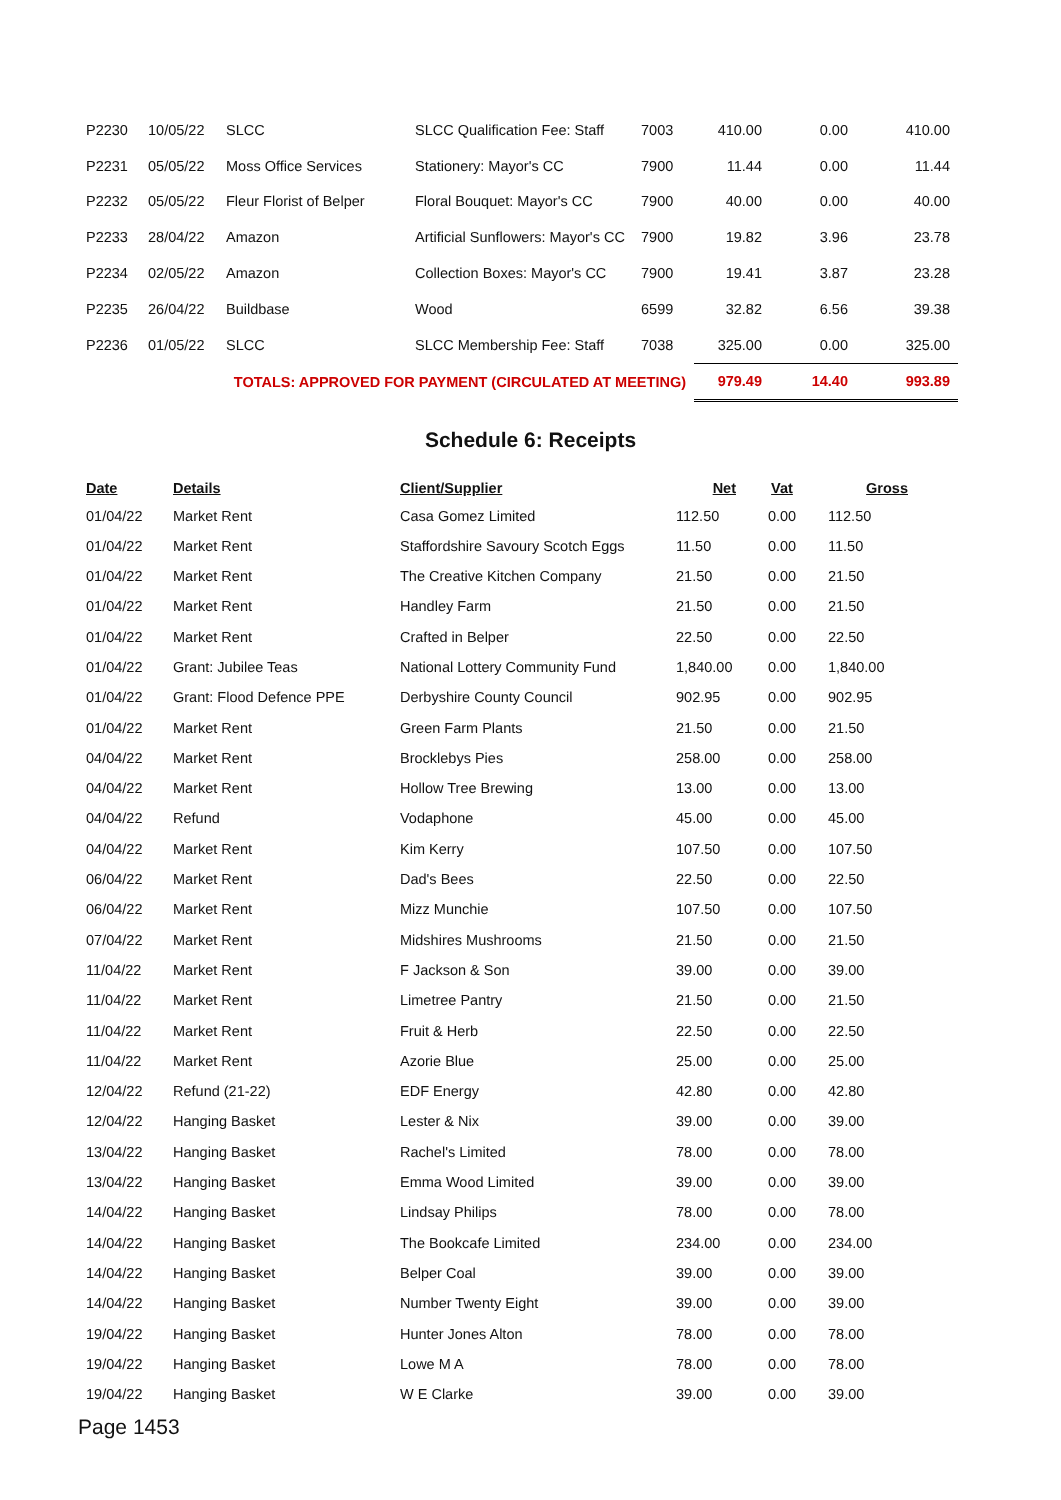| P2230 | 10/05/22 | SLCC | SLCC Qualification Fee: Staff | 7003 | 410.00 | 0.00 | 410.00 |
| P2231 | 05/05/22 | Moss Office Services | Stationery: Mayor's CC | 7900 | 11.44 | 0.00 | 11.44 |
| P2232 | 05/05/22 | Fleur Florist of Belper | Floral Bouquet: Mayor's CC | 7900 | 40.00 | 0.00 | 40.00 |
| P2233 | 28/04/22 | Amazon | Artificial Sunflowers: Mayor's CC | 7900 | 19.82 | 3.96 | 23.78 |
| P2234 | 02/05/22 | Amazon | Collection Boxes: Mayor's CC | 7900 | 19.41 | 3.87 | 23.28 |
| P2235 | 26/04/22 | Buildbase | Wood | 6599 | 32.82 | 6.56 | 39.38 |
| P2236 | 01/05/22 | SLCC | SLCC Membership Fee: Staff | 7038 | 325.00 | 0.00 | 325.00 |
| TOTALS: APPROVED FOR PAYMENT (CIRCULATED AT MEETING) | | | | | 979.49 | 14.40 | 993.89 |
Schedule 6: Receipts
| Date | Details | Client/Supplier | Net | Vat | Gross |
| --- | --- | --- | --- | --- | --- |
| 01/04/22 | Market Rent | Casa Gomez Limited | 112.50 | 0.00 | 112.50 |
| 01/04/22 | Market Rent | Staffordshire Savoury Scotch Eggs | 11.50 | 0.00 | 11.50 |
| 01/04/22 | Market Rent | The Creative Kitchen Company | 21.50 | 0.00 | 21.50 |
| 01/04/22 | Market Rent | Handley Farm | 21.50 | 0.00 | 21.50 |
| 01/04/22 | Market Rent | Crafted in Belper | 22.50 | 0.00 | 22.50 |
| 01/04/22 | Grant: Jubilee Teas | National Lottery Community Fund | 1,840.00 | 0.00 | 1,840.00 |
| 01/04/22 | Grant: Flood Defence PPE | Derbyshire County Council | 902.95 | 0.00 | 902.95 |
| 01/04/22 | Market Rent | Green Farm Plants | 21.50 | 0.00 | 21.50 |
| 04/04/22 | Market Rent | Brocklebys Pies | 258.00 | 0.00 | 258.00 |
| 04/04/22 | Market Rent | Hollow Tree Brewing | 13.00 | 0.00 | 13.00 |
| 04/04/22 | Refund | Vodaphone | 45.00 | 0.00 | 45.00 |
| 04/04/22 | Market Rent | Kim Kerry | 107.50 | 0.00 | 107.50 |
| 06/04/22 | Market Rent | Dad's Bees | 22.50 | 0.00 | 22.50 |
| 06/04/22 | Market Rent | Mizz Munchie | 107.50 | 0.00 | 107.50 |
| 07/04/22 | Market Rent | Midshires Mushrooms | 21.50 | 0.00 | 21.50 |
| 11/04/22 | Market Rent | F Jackson & Son | 39.00 | 0.00 | 39.00 |
| 11/04/22 | Market Rent | Limetree Pantry | 21.50 | 0.00 | 21.50 |
| 11/04/22 | Market Rent | Fruit & Herb | 22.50 | 0.00 | 22.50 |
| 11/04/22 | Market Rent | Azorie Blue | 25.00 | 0.00 | 25.00 |
| 12/04/22 | Refund (21-22) | EDF Energy | 42.80 | 0.00 | 42.80 |
| 12/04/22 | Hanging Basket | Lester & Nix | 39.00 | 0.00 | 39.00 |
| 13/04/22 | Hanging Basket | Rachel's Limited | 78.00 | 0.00 | 78.00 |
| 13/04/22 | Hanging Basket | Emma Wood Limited | 39.00 | 0.00 | 39.00 |
| 14/04/22 | Hanging Basket | Lindsay Philips | 78.00 | 0.00 | 78.00 |
| 14/04/22 | Hanging Basket | The Bookcafe Limited | 234.00 | 0.00 | 234.00 |
| 14/04/22 | Hanging Basket | Belper Coal | 39.00 | 0.00 | 39.00 |
| 14/04/22 | Hanging Basket | Number Twenty Eight | 39.00 | 0.00 | 39.00 |
| 19/04/22 | Hanging Basket | Hunter Jones Alton | 78.00 | 0.00 | 78.00 |
| 19/04/22 | Hanging Basket | Lowe M A | 78.00 | 0.00 | 78.00 |
| 19/04/22 | Hanging Basket | W E Clarke | 39.00 | 0.00 | 39.00 |
Page 1453